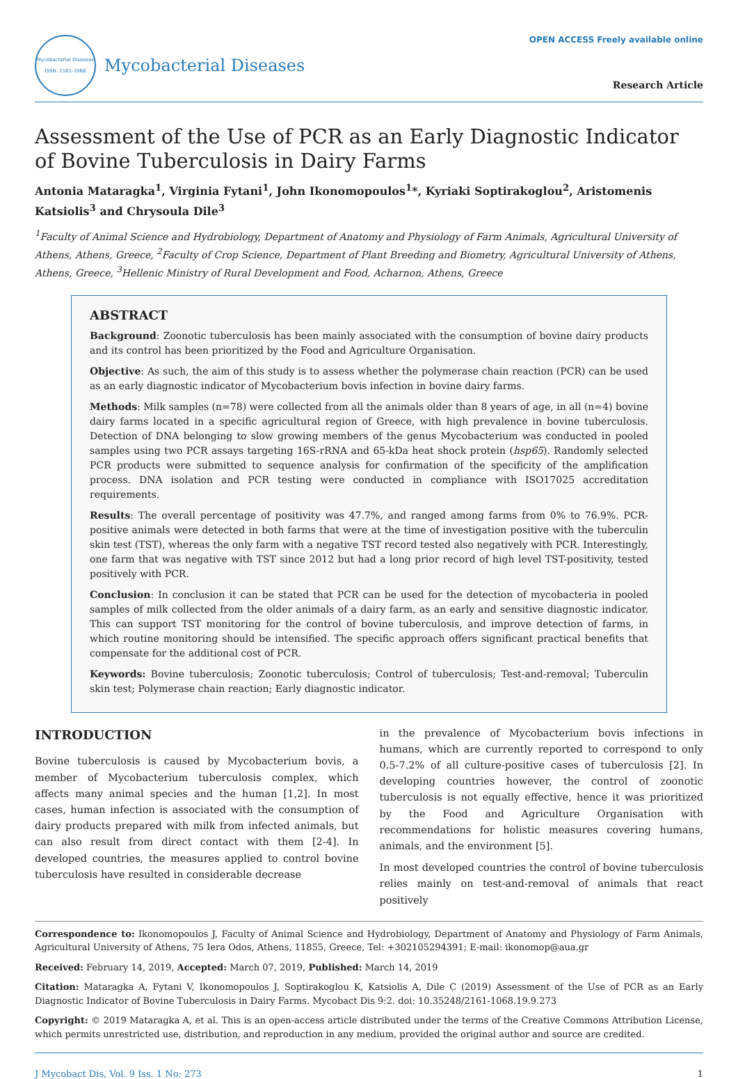Mycobacterial Diseases
ISSN: 2161-1068
Mycobacterial Diseases
OPEN ACCESS Freely available online
Research Article
Assessment of the Use of PCR as an Early Diagnostic Indicator of Bovine Tuberculosis in Dairy Farms
Antonia Mataragka<sup>1</sup>, Virginia Fytani<sup>1</sup>, John Ikonomopoulos<sup>1</sup>*, Kyriaki Soptirakoglou<sup>2</sup>, Aristomenis Katsiolis<sup>3</sup> and Chrysoula Dile<sup>3</sup>
<sup>1</sup> Faculty of Animal Science and Hydrobiology, Department of Anatomy and Physiology of Farm Animals, Agricultural University of Athens, Athens, Greece, <sup>2</sup>Faculty of Crop Science, Department of Plant Breeding and Biometry, Agricultural University of Athens, Athens, Greece, <sup>3</sup>Hellenic Ministry of Rural Development and Food, Acharnon, Athens, Greece
ABSTRACT
Background: Zoonotic tuberculosis has been mainly associated with the consumption of bovine dairy products and its control has been prioritized by the Food and Agriculture Organisation.
Objective: As such, the aim of this study is to assess whether the polymerase chain reaction (PCR) can be used as an early diagnostic indicator of Mycobacterium bovis infection in bovine dairy farms.
Methods: Milk samples (n=78) were collected from all the animals older than 8 years of age, in all (n=4) bovine dairy farms located in a specific agricultural region of Greece, with high prevalence in bovine tuberculosis. Detection of DNA belonging to slow growing members of the genus Mycobacterium was conducted in pooled samples using two PCR assays targeting 16S-rRNA and 65-kDa heat shock protein (hsp65). Randomly selected PCR products were submitted to sequence analysis for confirmation of the specificity of the amplification process. DNA isolation and PCR testing were conducted in compliance with ISO17025 accreditation requirements.
Results: The overall percentage of positivity was 47.7%, and ranged among farms from 0% to 76.9%. PCR-positive animals were detected in both farms that were at the time of investigation positive with the tuberculin skin test (TST), whereas the only farm with a negative TST record tested also negatively with PCR. Interestingly, one farm that was negative with TST since 2012 but had a long prior record of high level TST-positivity, tested positively with PCR.
Conclusion: In conclusion it can be stated that PCR can be used for the detection of mycobacteria in pooled samples of milk collected from the older animals of a dairy farm, as an early and sensitive diagnostic indicator. This can support TST monitoring for the control of bovine tuberculosis, and improve detection of farms, in which routine monitoring should be intensified. The specific approach offers significant practical benefits that compensate for the additional cost of PCR.
Keywords: Bovine tuberculosis; Zoonotic tuberculosis; Control of tuberculosis; Test-and-removal; Tuberculin skin test; Polymerase chain reaction; Early diagnostic indicator.
INTRODUCTION
Bovine tuberculosis is caused by Mycobacterium bovis, a member of Mycobacterium tuberculosis complex, which affects many animal species and the human [1,2]. In most cases, human infection is associated with the consumption of dairy products prepared with milk from infected animals, but can also result from direct contact with them [2-4]. In developed countries, the measures applied to control bovine tuberculosis have resulted in considerable decrease
in the prevalence of Mycobacterium bovis infections in humans, which are currently reported to correspond to only 0.5-7.2% of all culture-positive cases of tuberculosis [2]. In developing countries however, the control of zoonotic tuberculosis is not equally effective, hence it was prioritized by the Food and Agriculture Organisation with recommendations for holistic measures covering humans, animals, and the environment [5].
In most developed countries the control of bovine tuberculosis relies mainly on test-and-removal of animals that react positively
Correspondence to: Ikonomopoulos J, Faculty of Animal Science and Hydrobiology, Department of Anatomy and Physiology of Farm Animals, Agricultural University of Athens, 75 Iera Odos, Athens, 11855, Greece, Tel: +302105294391; E-mail: ikonomop@aua.gr
Received: February 14, 2019, Accepted: March 07, 2019, Published: March 14, 2019
Citation: Mataragka A, Fytani V, Ikonomopoulos J, Soptirakoglou K, Katsiolis A, Dile C (2019) Assessment of the Use of PCR as an Early Diagnostic Indicator of Bovine Tuberculosis in Dairy Farms. Mycobact Dis 9:2. doi: 10.35248/2161-1068.19.9.273
Copyright: © 2019 Mataragka A, et al. This is an open-access article distributed under the terms of the Creative Commons Attribution License, which permits unrestricted use, distribution, and reproduction in any medium, provided the original author and source are credited.
J Mycobact Dis, Vol. 9 Iss. 1 No: 273 1